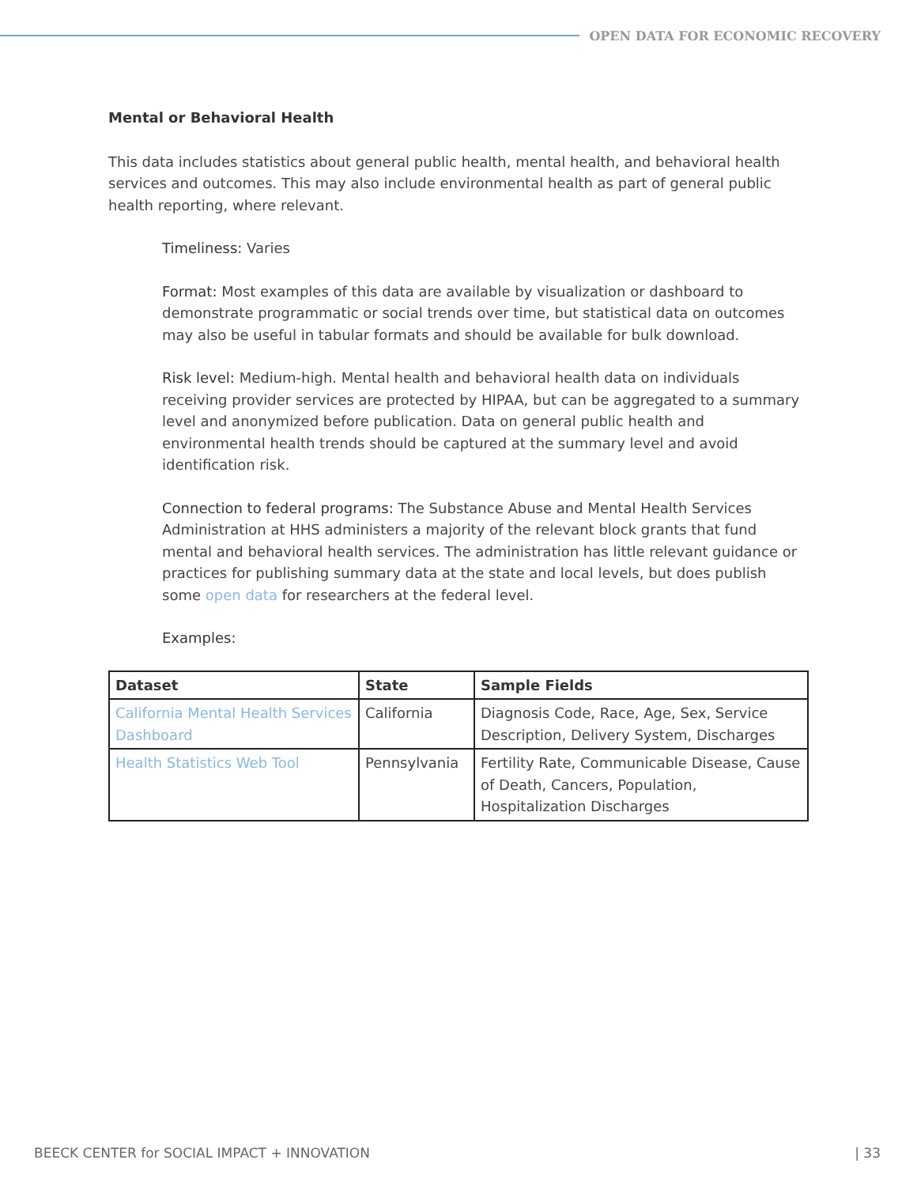OPEN DATA FOR ECONOMIC RECOVERY
Mental or Behavioral Health
This data includes statistics about general public health, mental health, and behavioral health services and outcomes. This may also include environmental health as part of general public health reporting, where relevant.
Timeliness: Varies
Format: Most examples of this data are available by visualization or dashboard to demonstrate programmatic or social trends over time, but statistical data on outcomes may also be useful in tabular formats and should be available for bulk download.
Risk level: Medium-high. Mental health and behavioral health data on individuals receiving provider services are protected by HIPAA, but can be aggregated to a summary level and anonymized before publication. Data on general public health and environmental health trends should be captured at the summary level and avoid identification risk.
Connection to federal programs: The Substance Abuse and Mental Health Services Administration at HHS administers a majority of the relevant block grants that fund mental and behavioral health services. The administration has little relevant guidance or practices for publishing summary data at the state and local levels, but does publish some open data for researchers at the federal level.
Examples:
| Dataset | State | Sample Fields |
| --- | --- | --- |
| California Mental Health Services Dashboard | California | Diagnosis Code, Race, Age, Sex, Service Description, Delivery System, Discharges |
| Health Statistics Web Tool | Pennsylvania | Fertility Rate, Communicable Disease, Cause of Death, Cancers, Population, Hospitalization Discharges |
BEECK CENTER for SOCIAL IMPACT + INNOVATION | 33